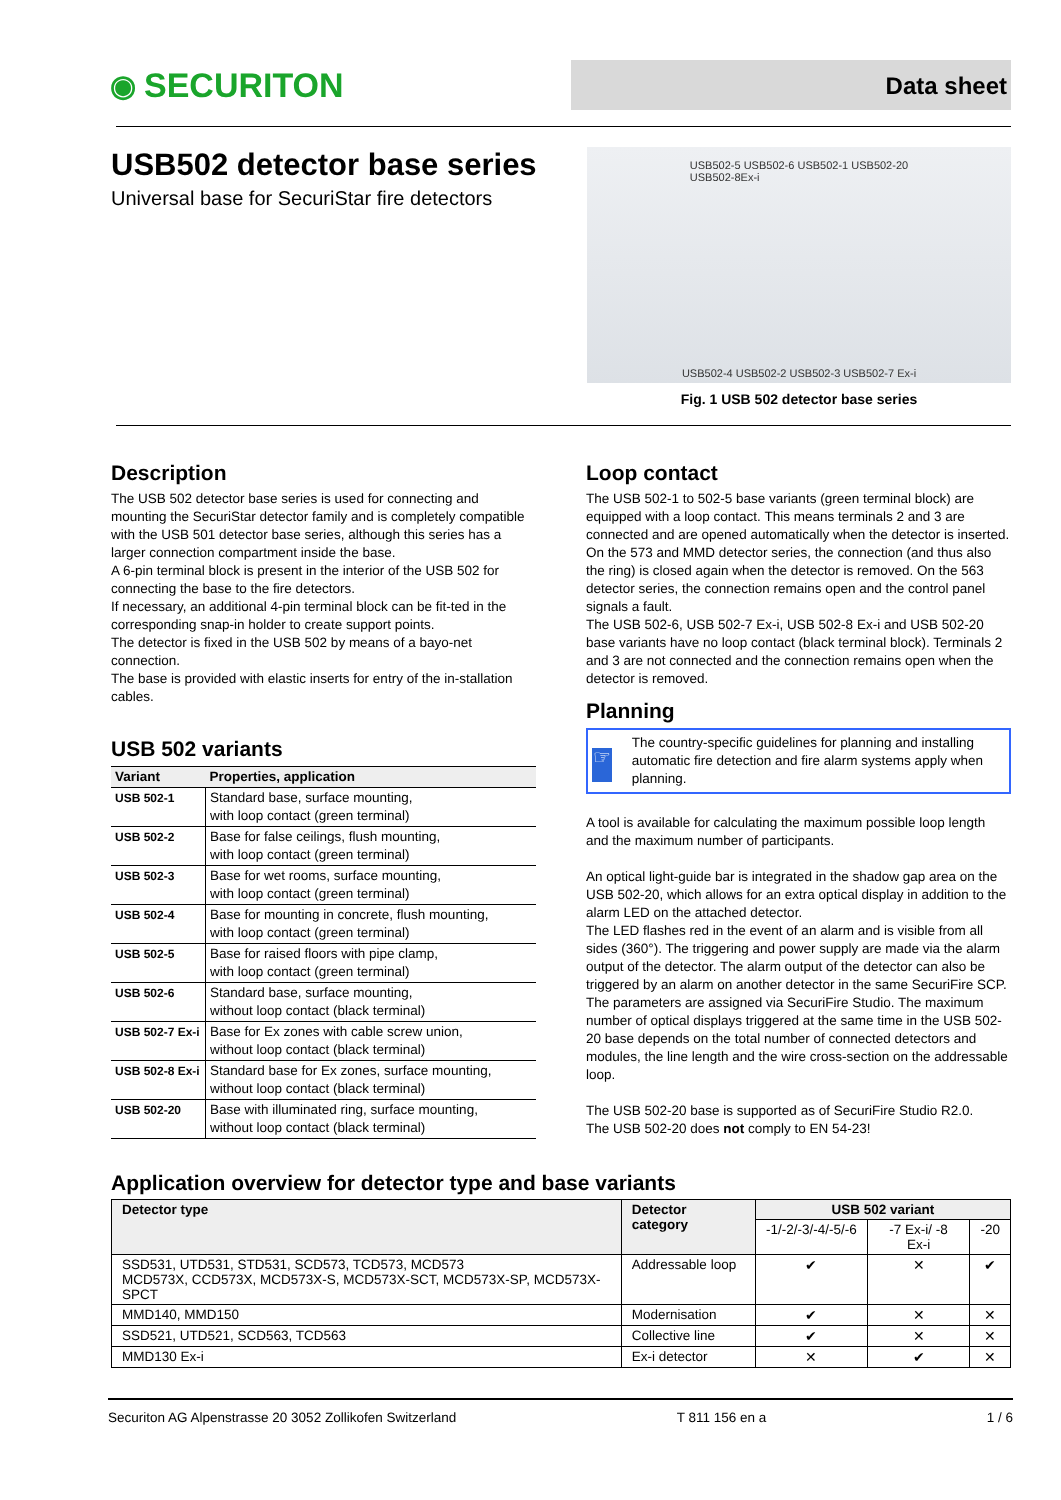◉ SECURITON
Data sheet
USB502 detector base series
Universal base for SecuriStar fire detectors
USB502-5 USB502-6 USB502-1 USB502-20
USB502-8Ex-i
USB502-4 USB502-2 USB502-3 USB502-7 Ex-i
Fig. 1 USB 502 detector base series
Description
The USB 502 detector base series is used for connecting and mounting the SecuriStar detector family and is completely compatible with the USB 501 detector base series, although this series has a larger connection compartment inside the base.
A 6-pin terminal block is present in the interior of the USB 502 for connecting the base to the fire detectors.
If necessary, an additional 4-pin terminal block can be fit-ted in the corresponding snap-in holder to create support points.
The detector is fixed in the USB 502 by means of a bayo-net connection.
The base is provided with elastic inserts for entry of the in-stallation cables.
USB 502 variants
| Variant | Properties, application |
| --- | --- |
| USB 502-1 | Standard base, surface mounting, with loop contact (green terminal) |
| USB 502-2 | Base for false ceilings, flush mounting, with loop contact (green terminal) |
| USB 502-3 | Base for wet rooms, surface mounting, with loop contact (green terminal) |
| USB 502-4 | Base for mounting in concrete, flush mounting, with loop contact (green terminal) |
| USB 502-5 | Base for raised floors with pipe clamp, with loop contact (green terminal) |
| USB 502-6 | Standard base, surface mounting, without loop contact (black terminal) |
| USB 502-7 Ex-i | Base for Ex zones with cable screw union, without loop contact (black terminal) |
| USB 502-8 Ex-i | Standard base for Ex zones, surface mounting, without loop contact (black terminal) |
| USB 502-20 | Base with illuminated ring, surface mounting, without loop contact (black terminal) |
Loop contact
The USB 502-1 to 502-5 base variants (green terminal block) are equipped with a loop contact. This means terminals 2 and 3 are connected and are opened automatically when the detector is inserted. On the 573 and MMD detector series, the connection (and thus also the ring) is closed again when the detector is removed. On the 563 detector series, the connection remains open and the control panel signals a fault.
The USB 502-6, USB 502-7 Ex-i, USB 502-8 Ex-i and USB 502-20 base variants have no loop contact (black terminal block). Terminals 2 and 3 are not connected and the connection remains open when the detector is removed.
Planning
☞
The country-specific guidelines for planning and installing automatic fire detection and fire alarm systems apply when planning.
A tool is available for calculating the maximum possible loop length and the maximum number of participants.
An optical light-guide bar is integrated in the shadow gap area on the USB 502-20, which allows for an extra optical display in addition to the alarm LED on the attached detector.
The LED flashes red in the event of an alarm and is visible from all sides (360°). The triggering and power supply are made via the alarm output of the detector. The alarm output of the detector can also be triggered by an alarm on another detector in the same SecuriFire SCP. The parameters are assigned via SecuriFire Studio. The maximum number of optical displays triggered at the same time in the USB 502-20 base depends on the total number of connected detectors and modules, the line length and the wire cross-section on the addressable loop.
The USB 502-20 base is supported as of SecuriFire Studio R2.0.
The USB 502-20 does not comply to EN 54-23!
Application overview for detector type and base variants
| Detector type | Detector category | USB 502 variant | | |
| --- | --- | --- | --- | --- |
| | | -1/-2/-3/-4/-5/-6 | -7 Ex-i/ -8 Ex-i | -20 |
| SSD531, UTD531, STD531, SCD573, TCD573, MCD573 MCD573X, CCD573X, MCD573X-S, MCD573X-SCT, MCD573X-SP, MCD573X-SPCT | Addressable loop | ✔ | ✕ | ✔ |
| MMD140, MMD150 | Modernisation | ✔ | ✕ | ✕ |
| SSD521, UTD521, SCD563, TCD563 | Collective line | ✔ | ✕ | ✕ |
| MMD130 Ex-i | Ex-i detector | ✕ | ✔ | ✕ |
Securiton AG Alpenstrasse 20 3052 Zollikofen Switzerland T 811 156 en a 1 / 6